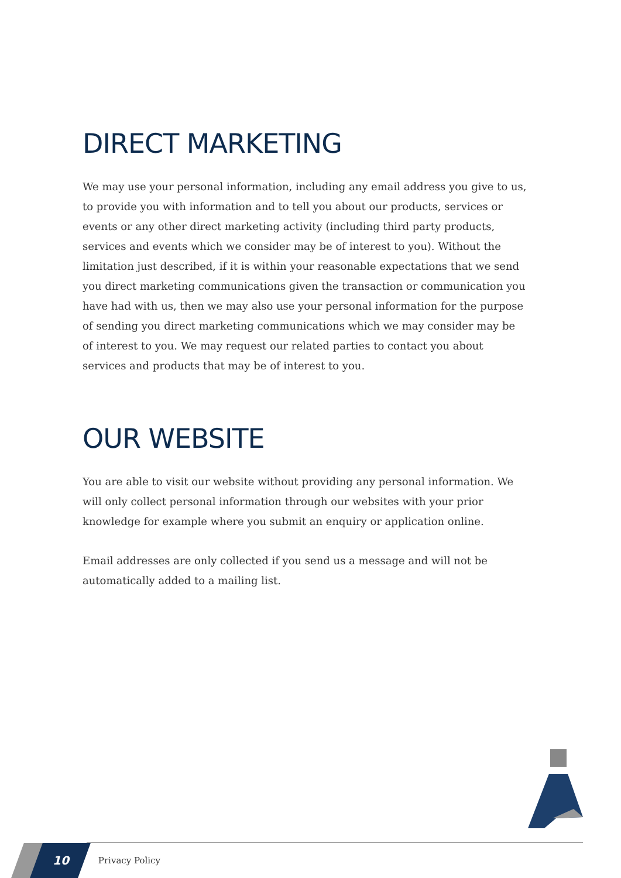DIRECT MARKETING
We may use your personal information, including any email address you give to us, to provide you with information and to tell you about our products, services or events or any other direct marketing activity (including third party products, services and events which we consider may be of interest to you). Without the limitation just described, if it is within your reasonable expectations that we send you direct marketing communications given the transaction or communication you have had with us, then we may also use your personal information for the purpose of sending you direct marketing communications which we may consider may be of interest to you. We may request our related parties to contact you about services and products that may be of interest to you.
OUR WEBSITE
You are able to visit our website without providing any personal information. We will only collect personal information through our websites with your prior knowledge for example where you submit an enquiry or application online.
Email addresses are only collected if you send us a message and will not be automatically added to a mailing list.
10 Privacy Policy